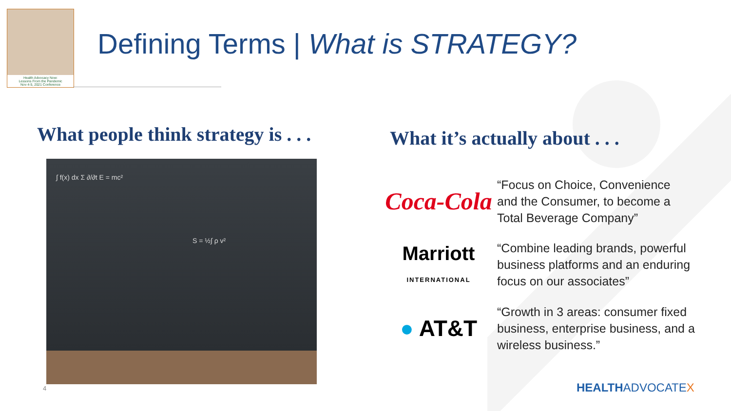Health Advocacy Now:
Lessons From the Pandemic
Nov 4-5, 2021 Conference
Defining Terms | What is STRATEGY?
What people think strategy is . . .
What it’s actually about . . .
∫ f(x) dx Σ ∂/∂t E = mc²
S = ½∫ ρ v²
Coca-Cola
“Focus on Choice, Convenience
and the Consumer, to become a
Total Beverage Company”
Marriott
INTERNATIONAL
“Combine leading brands, powerful
business platforms and an enduring
focus on our associates”
● AT&T
“Growth in 3 areas: consumer fixed
business, enterprise business, and a
wireless business.”
4 HEALTHADVOCATEX